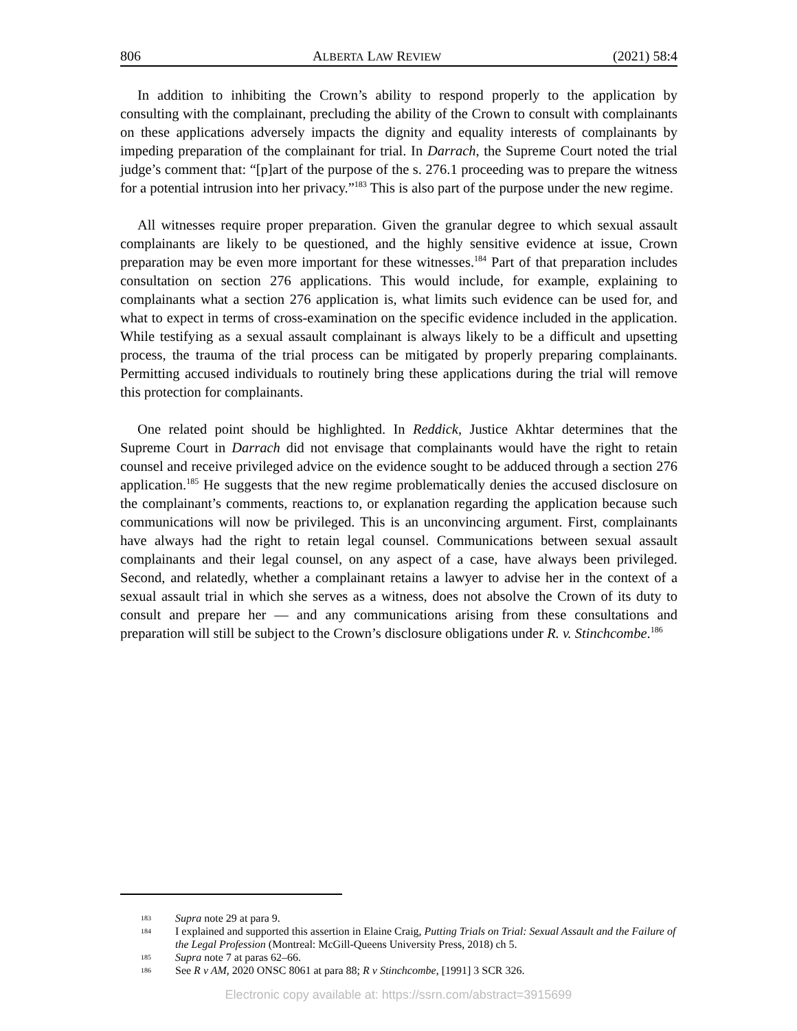806 ALBERTA LAW REVIEW (2021) 58:4
In addition to inhibiting the Crown’s ability to respond properly to the application by consulting with the complainant, precluding the ability of the Crown to consult with complainants on these applications adversely impacts the dignity and equality interests of complainants by impeding preparation of the complainant for trial. In Darrach, the Supreme Court noted the trial judge’s comment that: “[p]art of the purpose of the s. 276.1 proceeding was to prepare the witness for a potential intrusion into her privacy.”<sup>183</sup> This is also part of the purpose under the new regime.
All witnesses require proper preparation. Given the granular degree to which sexual assault complainants are likely to be questioned, and the highly sensitive evidence at issue, Crown preparation may be even more important for these witnesses.<sup>184</sup> Part of that preparation includes consultation on section 276 applications. This would include, for example, explaining to complainants what a section 276 application is, what limits such evidence can be used for, and what to expect in terms of cross-examination on the specific evidence included in the application. While testifying as a sexual assault complainant is always likely to be a difficult and upsetting process, the trauma of the trial process can be mitigated by properly preparing complainants. Permitting accused individuals to routinely bring these applications during the trial will remove this protection for complainants.
One related point should be highlighted. In Reddick, Justice Akhtar determines that the Supreme Court in Darrach did not envisage that complainants would have the right to retain counsel and receive privileged advice on the evidence sought to be adduced through a section 276 application.<sup>185</sup> He suggests that the new regime problematically denies the accused disclosure on the complainant’s comments, reactions to, or explanation regarding the application because such communications will now be privileged. This is an unconvincing argument. First, complainants have always had the right to retain legal counsel. Communications between sexual assault complainants and their legal counsel, on any aspect of a case, have always been privileged. Second, and relatedly, whether a complainant retains a lawyer to advise her in the context of a sexual assault trial in which she serves as a witness, does not absolve the Crown of its duty to consult and prepare her — and any communications arising from these consultations and preparation will still be subject to the Crown’s disclosure obligations under R. v. Stinchcombe.<sup>186</sup>
183 Supra note 29 at para 9.
184 I explained and supported this assertion in Elaine Craig, Putting Trials on Trial: Sexual Assault and the Failure of the Legal Profession (Montreal: McGill-Queens University Press, 2018) ch 5.
185 Supra note 7 at paras 62–66.
186 See R v AM, 2020 ONSC 8061 at para 88; R v Stinchcombe, [1991] 3 SCR 326.
Electronic copy available at: https://ssrn.com/abstract=3915699